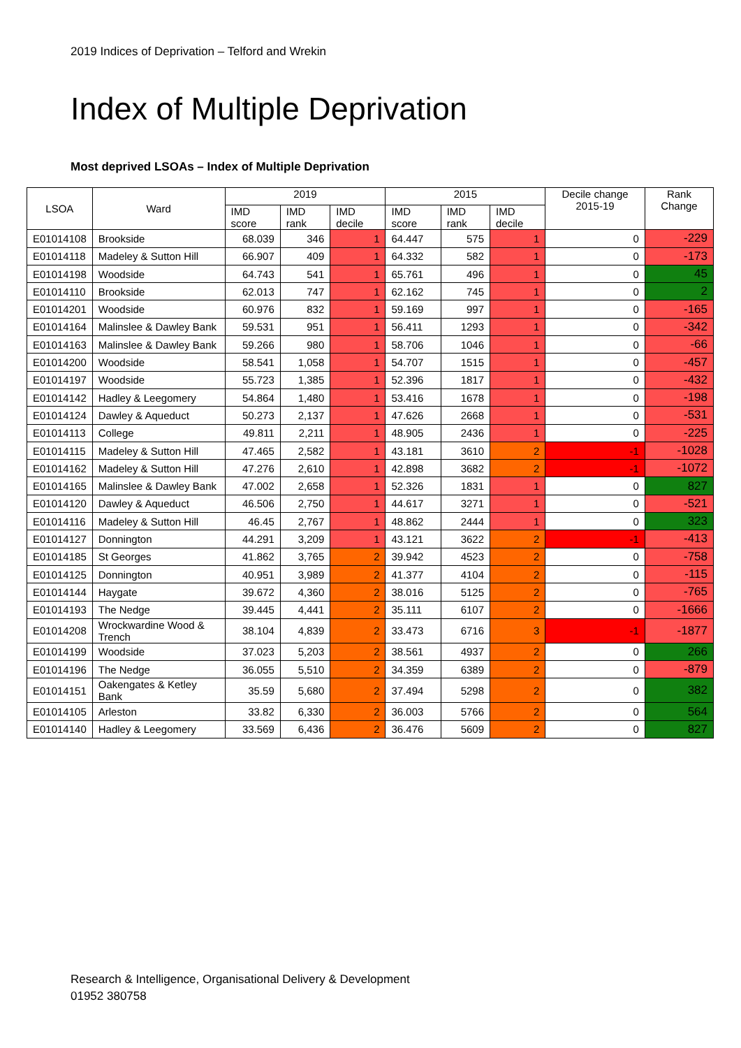2019 Indices of Deprivation – Telford and Wrekin
Index of Multiple Deprivation
Most deprived LSOAs – Index of Multiple Deprivation
| LSOA | Ward | 2019 | | | 2015 | | | Decile change 2015-19 | Rank Change |
| --- | --- | --- | --- | --- | --- | --- | --- | --- | --- |
| | | IMD score | IMD rank | IMD decile | IMD score | IMD rank | IMD decile | | |
| E01014108 | Brookside | 68.039 | 346 | 1 | 64.447 | 575 | 1 | 0 | -229 |
| E01014118 | Madeley & Sutton Hill | 66.907 | 409 | 1 | 64.332 | 582 | 1 | 0 | -173 |
| E01014198 | Woodside | 64.743 | 541 | 1 | 65.761 | 496 | 1 | 0 | 45 |
| E01014110 | Brookside | 62.013 | 747 | 1 | 62.162 | 745 | 1 | 0 | 2 |
| E01014201 | Woodside | 60.976 | 832 | 1 | 59.169 | 997 | 1 | 0 | -165 |
| E01014164 | Malinslee & Dawley Bank | 59.531 | 951 | 1 | 56.411 | 1293 | 1 | 0 | -342 |
| E01014163 | Malinslee & Dawley Bank | 59.266 | 980 | 1 | 58.706 | 1046 | 1 | 0 | -66 |
| E01014200 | Woodside | 58.541 | 1,058 | 1 | 54.707 | 1515 | 1 | 0 | -457 |
| E01014197 | Woodside | 55.723 | 1,385 | 1 | 52.396 | 1817 | 1 | 0 | -432 |
| E01014142 | Hadley & Leegomery | 54.864 | 1,480 | 1 | 53.416 | 1678 | 1 | 0 | -198 |
| E01014124 | Dawley & Aqueduct | 50.273 | 2,137 | 1 | 47.626 | 2668 | 1 | 0 | -531 |
| E01014113 | College | 49.811 | 2,211 | 1 | 48.905 | 2436 | 1 | 0 | -225 |
| E01014115 | Madeley & Sutton Hill | 47.465 | 2,582 | 1 | 43.181 | 3610 | 2 | -1 | -1028 |
| E01014162 | Madeley & Sutton Hill | 47.276 | 2,610 | 1 | 42.898 | 3682 | 2 | -1 | -1072 |
| E01014165 | Malinslee & Dawley Bank | 47.002 | 2,658 | 1 | 52.326 | 1831 | 1 | 0 | 827 |
| E01014120 | Dawley & Aqueduct | 46.506 | 2,750 | 1 | 44.617 | 3271 | 1 | 0 | -521 |
| E01014116 | Madeley & Sutton Hill | 46.45 | 2,767 | 1 | 48.862 | 2444 | 1 | 0 | 323 |
| E01014127 | Donnington | 44.291 | 3,209 | 1 | 43.121 | 3622 | 2 | -1 | -413 |
| E01014185 | St Georges | 41.862 | 3,765 | 2 | 39.942 | 4523 | 2 | 0 | -758 |
| E01014125 | Donnington | 40.951 | 3,989 | 2 | 41.377 | 4104 | 2 | 0 | -115 |
| E01014144 | Haygate | 39.672 | 4,360 | 2 | 38.016 | 5125 | 2 | 0 | -765 |
| E01014193 | The Nedge | 39.445 | 4,441 | 2 | 35.111 | 6107 | 2 | 0 | -1666 |
| E01014208 | Wrockwardine Wood & Trench | 38.104 | 4,839 | 2 | 33.473 | 6716 | 3 | -1 | -1877 |
| E01014199 | Woodside | 37.023 | 5,203 | 2 | 38.561 | 4937 | 2 | 0 | 266 |
| E01014196 | The Nedge | 36.055 | 5,510 | 2 | 34.359 | 6389 | 2 | 0 | -879 |
| E01014151 | Oakengates & Ketley Bank | 35.59 | 5,680 | 2 | 37.494 | 5298 | 2 | 0 | 382 |
| E01014105 | Arleston | 33.82 | 6,330 | 2 | 36.003 | 5766 | 2 | 0 | 564 |
| E01014140 | Hadley & Leegomery | 33.569 | 6,436 | 2 | 36.476 | 5609 | 2 | 0 | 827 |
Research & Intelligence, Organisational Delivery & Development
01952 380758